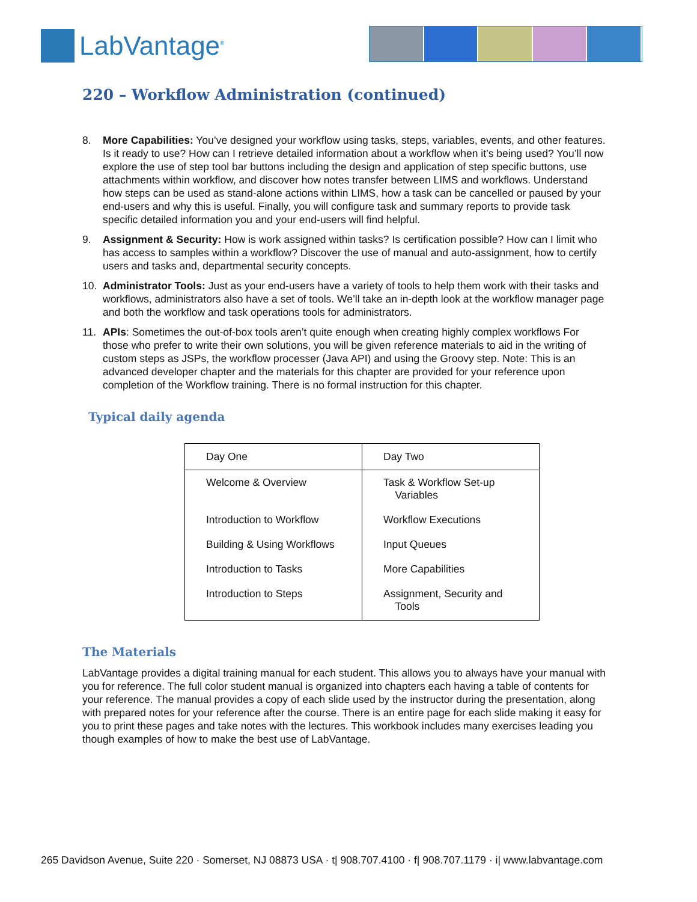LabVantage<sup>®</sup>
220 – Workflow Administration (continued)
8. More Capabilities: You’ve designed your workflow using tasks, steps, variables, events, and other features. Is it ready to use? How can I retrieve detailed information about a workflow when it’s being used? You’ll now explore the use of step tool bar buttons including the design and application of step specific buttons, use attachments within workflow, and discover how notes transfer between LIMS and workflows. Understand how steps can be used as stand-alone actions within LIMS, how a task can be cancelled or paused by your end-users and why this is useful. Finally, you will configure task and summary reports to provide task specific detailed information you and your end-users will find helpful.
9. Assignment & Security: How is work assigned within tasks? Is certification possible? How can I limit who has access to samples within a workflow? Discover the use of manual and auto-assignment, how to certify users and tasks and, departmental security concepts.
10. Administrator Tools: Just as your end-users have a variety of tools to help them work with their tasks and workflows, administrators also have a set of tools. We’ll take an in-depth look at the workflow manager page and both the workflow and task operations tools for administrators.
11. APIs: Sometimes the out-of-box tools aren’t quite enough when creating highly complex workflows For those who prefer to write their own solutions, you will be given reference materials to aid in the writing of custom steps as JSPs, the workflow processer (Java API) and using the Groovy step. Note: This is an advanced developer chapter and the materials for this chapter are provided for your reference upon completion of the Workflow training. There is no formal instruction for this chapter.
Typical daily agenda
| Day One | Day Two |
| --- | --- |
| Welcome & Overview | Task & Workflow Set-up Variables |
| Introduction to Workflow | Workflow Executions |
| Building & Using Workflows | Input Queues |
| Introduction to Tasks | More Capabilities |
| Introduction to Steps | Assignment, Security and Tools |
The Materials
LabVantage provides a digital training manual for each student. This allows you to always have your manual with you for reference. The full color student manual is organized into chapters each having a table of contents for your reference. The manual provides a copy of each slide used by the instructor during the presentation, along with prepared notes for your reference after the course. There is an entire page for each slide making it easy for you to print these pages and take notes with the lectures. This workbook includes many exercises leading you though examples of how to make the best use of LabVantage.
265 Davidson Avenue, Suite 220 · Somerset, NJ 08873 USA · t| 908.707.4100 · f| 908.707.1179 · i| www.labvantage.com